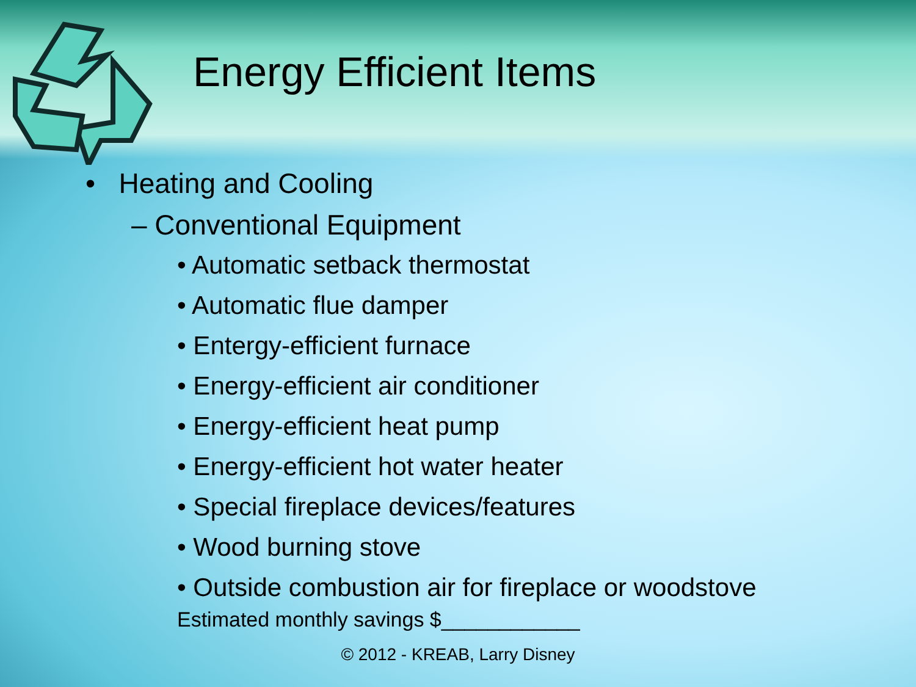Energy Efficient Items
• Heating and Cooling
– Conventional Equipment
• Automatic setback thermostat
• Automatic flue damper
• Entergy-efficient furnace
• Energy-efficient air conditioner
• Energy-efficient heat pump
• Energy-efficient hot water heater
• Special fireplace devices/features
• Wood burning stove
• Outside combustion air for fireplace or woodstove
Estimated monthly savings $____________
© 2012 - KREAB, Larry Disney